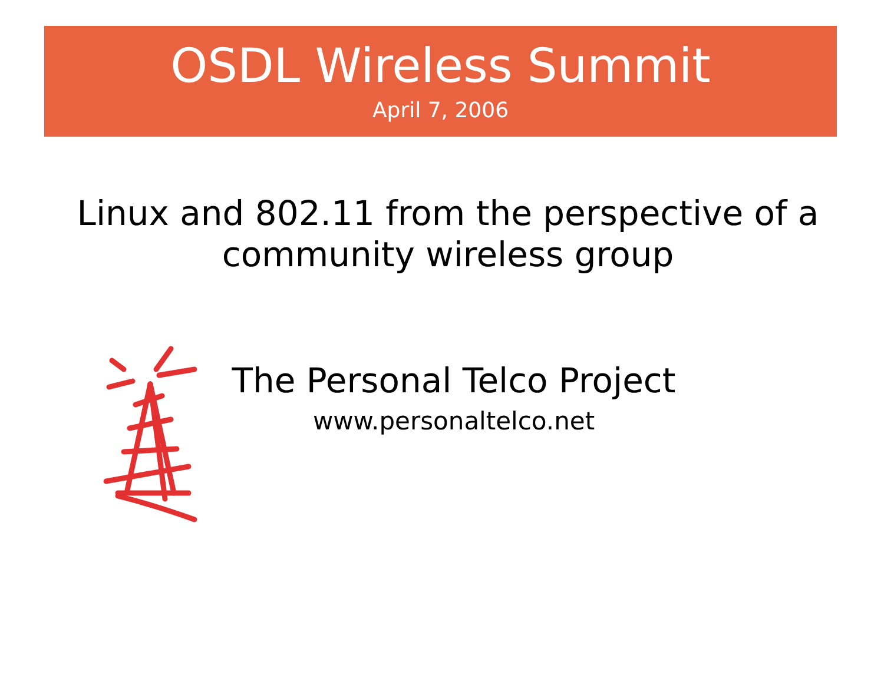OSDL Wireless Summit
April 7, 2006
Linux and 802.11 from the perspective of a community wireless group
The Personal Telco Project
www.personaltelco.net